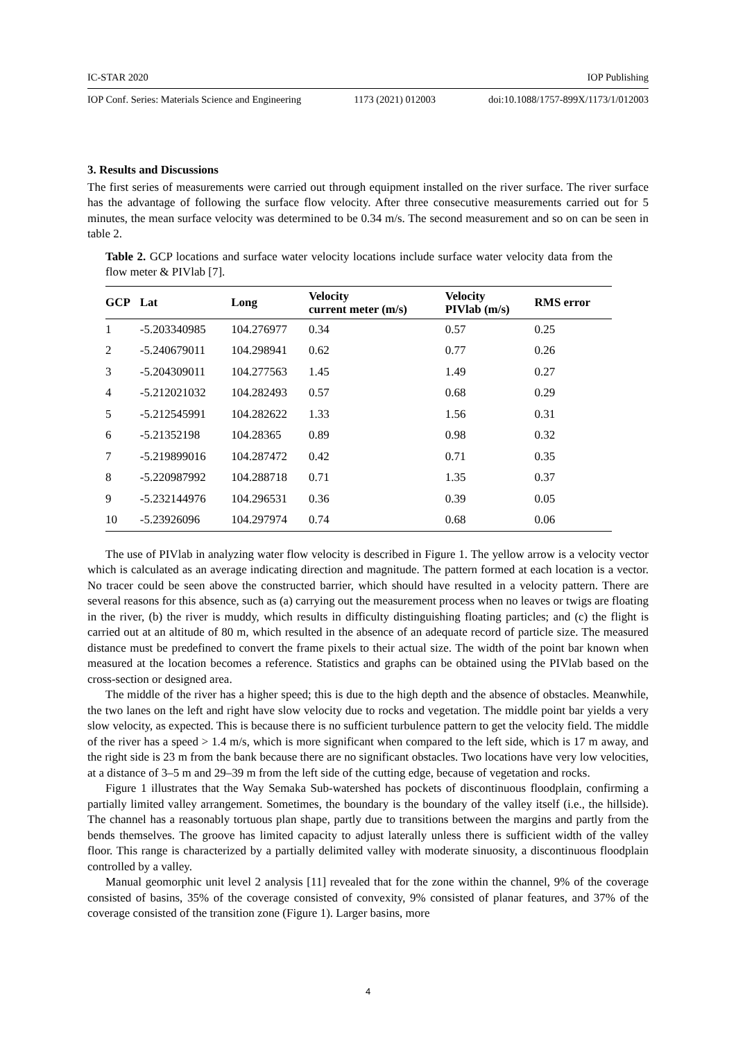IC-STAR 2020 IOP Publishing
IOP Conf. Series: Materials Science and Engineering 1173 (2021) 012003 doi:10.1088/1757-899X/1173/1/012003
3. Results and Discussions
The first series of measurements were carried out through equipment installed on the river surface. The river surface has the advantage of following the surface flow velocity. After three consecutive measurements carried out for 5 minutes, the mean surface velocity was determined to be 0.34 m/s. The second measurement and so on can be seen in table 2.
Table 2. GCP locations and surface water velocity locations include surface water velocity data from the flow meter & PIVlab [7].
| GCP | Lat | Long | Velocity current meter (m/s) | Velocity PIVlab (m/s) | RMS error |
| --- | --- | --- | --- | --- | --- |
| 1 | -5.203340985 | 104.276977 | 0.34 | 0.57 | 0.25 |
| 2 | -5.240679011 | 104.298941 | 0.62 | 0.77 | 0.26 |
| 3 | -5.204309011 | 104.277563 | 1.45 | 1.49 | 0.27 |
| 4 | -5.212021032 | 104.282493 | 0.57 | 0.68 | 0.29 |
| 5 | -5.212545991 | 104.282622 | 1.33 | 1.56 | 0.31 |
| 6 | -5.21352198 | 104.28365 | 0.89 | 0.98 | 0.32 |
| 7 | -5.219899016 | 104.287472 | 0.42 | 0.71 | 0.35 |
| 8 | -5.220987992 | 104.288718 | 0.71 | 1.35 | 0.37 |
| 9 | -5.232144976 | 104.296531 | 0.36 | 0.39 | 0.05 |
| 10 | -5.23926096 | 104.297974 | 0.74 | 0.68 | 0.06 |
The use of PIVlab in analyzing water flow velocity is described in Figure 1. The yellow arrow is a velocity vector which is calculated as an average indicating direction and magnitude. The pattern formed at each location is a vector. No tracer could be seen above the constructed barrier, which should have resulted in a velocity pattern. There are several reasons for this absence, such as (a) carrying out the measurement process when no leaves or twigs are floating in the river, (b) the river is muddy, which results in difficulty distinguishing floating particles; and (c) the flight is carried out at an altitude of 80 m, which resulted in the absence of an adequate record of particle size. The measured distance must be predefined to convert the frame pixels to their actual size. The width of the point bar known when measured at the location becomes a reference. Statistics and graphs can be obtained using the PIVlab based on the cross-section or designed area.
The middle of the river has a higher speed; this is due to the high depth and the absence of obstacles. Meanwhile, the two lanes on the left and right have slow velocity due to rocks and vegetation. The middle point bar yields a very slow velocity, as expected. This is because there is no sufficient turbulence pattern to get the velocity field. The middle of the river has a speed > 1.4 m/s, which is more significant when compared to the left side, which is 17 m away, and the right side is 23 m from the bank because there are no significant obstacles. Two locations have very low velocities, at a distance of 3–5 m and 29–39 m from the left side of the cutting edge, because of vegetation and rocks.
Figure 1 illustrates that the Way Semaka Sub-watershed has pockets of discontinuous floodplain, confirming a partially limited valley arrangement. Sometimes, the boundary is the boundary of the valley itself (i.e., the hillside). The channel has a reasonably tortuous plan shape, partly due to transitions between the margins and partly from the bends themselves. The groove has limited capacity to adjust laterally unless there is sufficient width of the valley floor. This range is characterized by a partially delimited valley with moderate sinuosity, a discontinuous floodplain controlled by a valley.
Manual geomorphic unit level 2 analysis [11] revealed that for the zone within the channel, 9% of the coverage consisted of basins, 35% of the coverage consisted of convexity, 9% consisted of planar features, and 37% of the coverage consisted of the transition zone (Figure 1). Larger basins, more
4